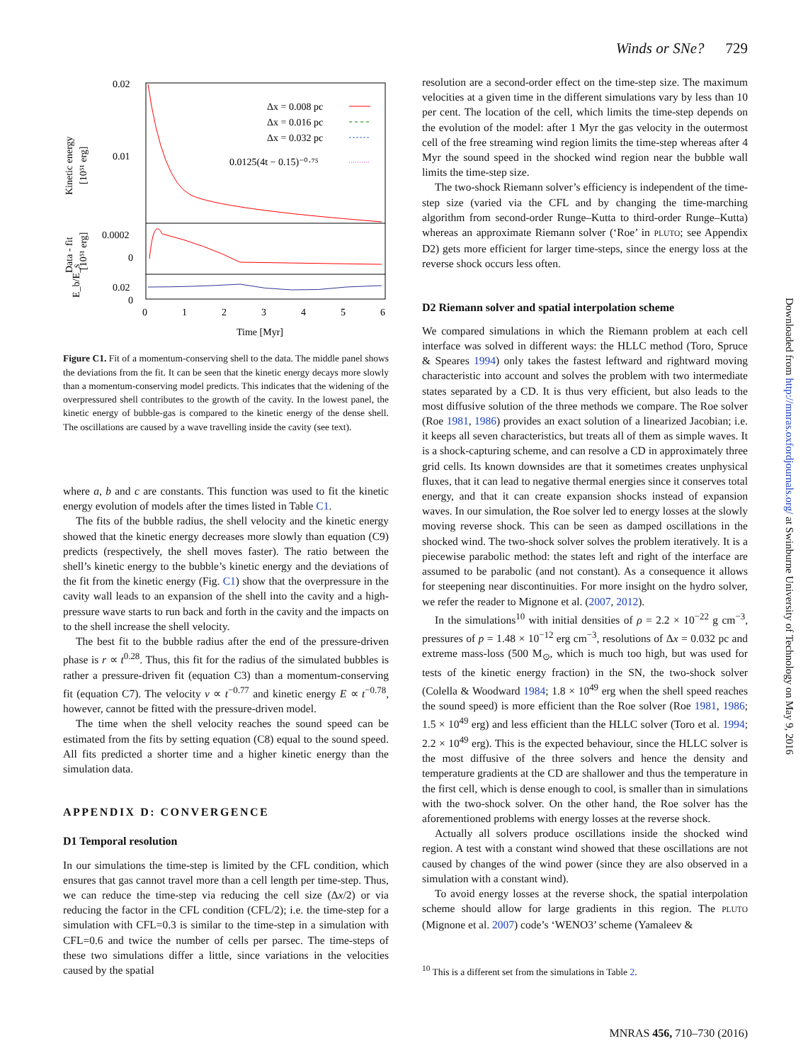Winds or SNe? 729
0.02
0.01
0.0002
0
0.02
0
0
1
2
3
4
5
6
Time [Myr]
Kinetic energy
[10⁵¹ erg]
Data - fit
[10⁵¹ erg]
E_b/E_s
Δx = 0.008 pc
Δx = 0.016 pc
Δx = 0.032 pc
0.0125(4t − 0.15)⁻⁰·⁷⁵
Figure C1. Fit of a momentum-conserving shell to the data. The middle panel shows the deviations from the fit. It can be seen that the kinetic energy decays more slowly than a momentum-conserving model predicts. This indicates that the widening of the overpressured shell contributes to the growth of the cavity. In the lowest panel, the kinetic energy of bubble-gas is compared to the kinetic energy of the dense shell. The oscillations are caused by a wave travelling inside the cavity (see text).
where a, b and c are constants. This function was used to fit the kinetic energy evolution of models after the times listed in Table C1.
The fits of the bubble radius, the shell velocity and the kinetic energy showed that the kinetic energy decreases more slowly than equation (C9) predicts (respectively, the shell moves faster). The ratio between the shell’s kinetic energy to the bubble’s kinetic energy and the deviations of the fit from the kinetic energy (Fig. C1) show that the overpressure in the cavity wall leads to an expansion of the shell into the cavity and a high-pressure wave starts to run back and forth in the cavity and the impacts on to the shell increase the shell velocity.
The best fit to the bubble radius after the end of the pressure-driven phase is r ∝ t<sup>0.28</sup>. Thus, this fit for the radius of the simulated bubbles is rather a pressure-driven fit (equation C3) than a momentum-conserving fit (equation C7). The velocity v ∝ t<sup>−0.77</sup> and kinetic energy E ∝ t<sup>−0.78</sup>, however, cannot be fitted with the pressure-driven model.
The time when the shell velocity reaches the sound speed can be estimated from the fits by setting equation (C8) equal to the sound speed. All fits predicted a shorter time and a higher kinetic energy than the simulation data.
APPENDIX D: CONVERGENCE
D1 Temporal resolution
In our simulations the time-step is limited by the CFL condition, which ensures that gas cannot travel more than a cell length per time-step. Thus, we can reduce the time-step via reducing the cell size (Δx/2) or via reducing the factor in the CFL condition (CFL/2); i.e. the time-step for a simulation with CFL=0.3 is similar to the time-step in a simulation with CFL=0.6 and twice the number of cells per parsec. The time-steps of these two simulations differ a little, since variations in the velocities caused by the spatial
resolution are a second-order effect on the time-step size. The maximum velocities at a given time in the different simulations vary by less than 10 per cent. The location of the cell, which limits the time-step depends on the evolution of the model: after 1 Myr the gas velocity in the outermost cell of the free streaming wind region limits the time-step whereas after 4 Myr the sound speed in the shocked wind region near the bubble wall limits the time-step size.
The two-shock Riemann solver’s efficiency is independent of the time-step size (varied via the CFL and by changing the time-marching algorithm from second-order Runge–Kutta to third-order Runge–Kutta) whereas an approximate Riemann solver (‘Roe’ in PLUTO; see Appendix D2) gets more efficient for larger time-steps, since the energy loss at the reverse shock occurs less often.
D2 Riemann solver and spatial interpolation scheme
We compared simulations in which the Riemann problem at each cell interface was solved in different ways: the HLLC method (Toro, Spruce & Speares 1994) only takes the fastest leftward and rightward moving characteristic into account and solves the problem with two intermediate states separated by a CD. It is thus very efficient, but also leads to the most diffusive solution of the three methods we compare. The Roe solver (Roe 1981, 1986) provides an exact solution of a linearized Jacobian; i.e. it keeps all seven characteristics, but treats all of them as simple waves. It is a shock-capturing scheme, and can resolve a CD in approximately three grid cells. Its known downsides are that it sometimes creates unphysical fluxes, that it can lead to negative thermal energies since it conserves total energy, and that it can create expansion shocks instead of expansion waves. In our simulation, the Roe solver led to energy losses at the slowly moving reverse shock. This can be seen as damped oscillations in the shocked wind. The two-shock solver solves the problem iteratively. It is a piecewise parabolic method: the states left and right of the interface are assumed to be parabolic (and not constant). As a consequence it allows for steepening near discontinuities. For more insight on the hydro solver, we refer the reader to Mignone et al. (2007, 2012).
In the simulations<sup>10</sup> with initial densities of ρ = 2.2 × 10<sup>−22</sup> g cm<sup>−3</sup>, pressures of p = 1.48 × 10<sup>−12</sup> erg cm<sup>−3</sup>, resolutions of Δx = 0.032 pc and extreme mass-loss (500 M<sub>⊙</sub>, which is much too high, but was used for tests of the kinetic energy fraction) in the SN, the two-shock solver (Colella & Woodward 1984; 1.8 × 10<sup>49</sup> erg when the shell speed reaches the sound speed) is more efficient than the Roe solver (Roe 1981, 1986; 1.5 × 10<sup>49</sup> erg) and less efficient than the HLLC solver (Toro et al. 1994; 2.2 × 10<sup>49</sup> erg). This is the expected behaviour, since the HLLC solver is the most diffusive of the three solvers and hence the density and temperature gradients at the CD are shallower and thus the temperature in the first cell, which is dense enough to cool, is smaller than in simulations with the two-shock solver. On the other hand, the Roe solver has the aforementioned problems with energy losses at the reverse shock.
Actually all solvers produce oscillations inside the shocked wind region. A test with a constant wind showed that these oscillations are not caused by changes of the wind power (since they are also observed in a simulation with a constant wind).
To avoid energy losses at the reverse shock, the spatial interpolation scheme should allow for large gradients in this region. The PLUTO (Mignone et al. 2007) code’s ‘WENO3’ scheme (Yamaleev &
<sup>10</sup> This is a different set from the simulations in Table 2.
Downloaded from http://mnras.oxfordjournals.org/ at Swinburne University of Technology on May 9, 2016
MNRAS 456, 710–730 (2016)